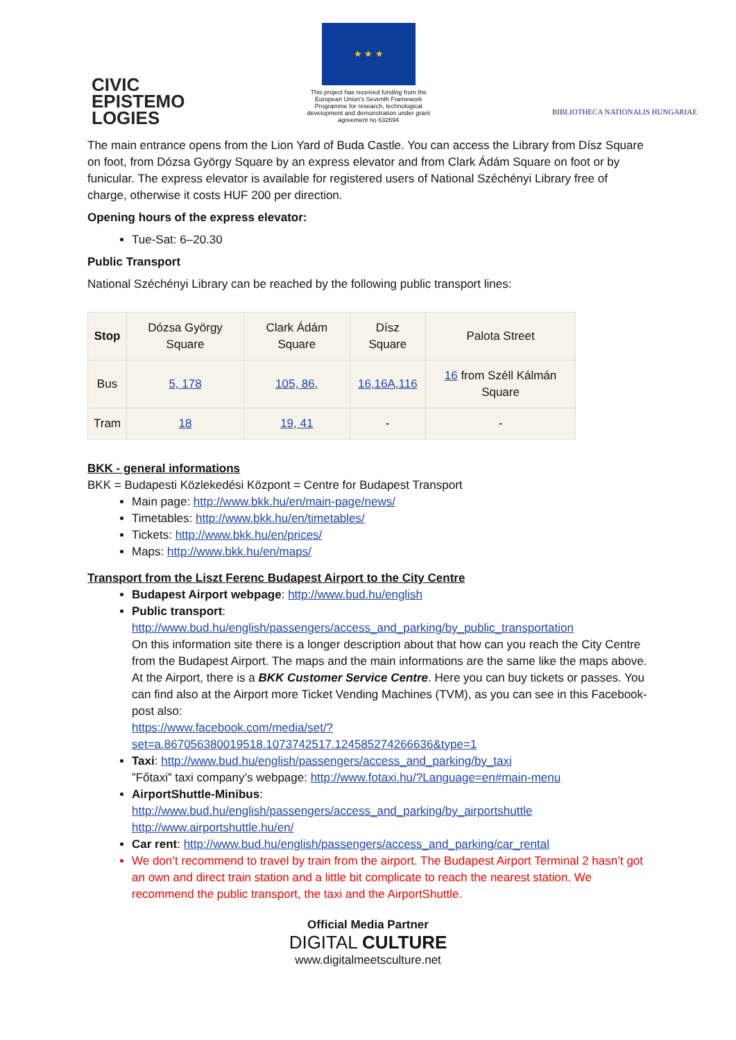CIVIC
EPISTEMO
LOGIES
★ ★ ★
This project has received funding from the European Union’s Seventh Framework Programme for research, technological development and demonstration under grant agreement no 632694
BIBLIOTHECA NATIONALIS HUNGARIAE
The main entrance opens from the Lion Yard of Buda Castle. You can access the Library from Dísz Square on foot, from Dózsa György Square by an express elevator and from Clark Ádám Square on foot or by funicular. The express elevator is available for registered users of National Széchényi Library free of charge, otherwise it costs HUF 200 per direction.
Opening hours of the express elevator:
Tue-Sat: 6–20.30
Public Transport
National Széchényi Library can be reached by the following public transport lines:
| Stop | Dózsa György Square | Clark Ádám Square | Dísz Square | Palota Street |
| --- | --- | --- | --- | --- |
| Bus | 5, 178 | 105, 86, | 16,16A,116 | 16 from Széll Kálmán Square |
| Tram | 18 | 19, 41 | - | - |
BKK - general informations
BKK = Budapesti Közlekedési Központ = Centre for Budapest Transport
Main page: http://www.bkk.hu/en/main-page/news/
Timetables: http://www.bkk.hu/en/timetables/
Tickets: http://www.bkk.hu/en/prices/
Maps: http://www.bkk.hu/en/maps/
Transport from the Liszt Ferenc Budapest Airport to the City Centre
Budapest Airport webpage: http://www.bud.hu/english
Public transport:
http://www.bud.hu/english/passengers/access_and_parking/by_public_transportation
On this information site there is a longer description about that how can you reach the City Centre from the Budapest Airport. The maps and the main informations are the same like the maps above.
At the Airport, there is a BKK Customer Service Centre. Here you can buy tickets or passes. You can find also at the Airport more Ticket Vending Machines (TVM), as you can see in this Facebook-post also:
https://www.facebook.com/media/set/?set=a.867056380019518.1073742517.124585274266636&type=1
Taxi: http://www.bud.hu/english/passengers/access_and_parking/by_taxi
”Főtaxi” taxi company’s webpage: http://www.fotaxi.hu/?Language=en#main-menu
AirportShuttle-Minibus:
http://www.bud.hu/english/passengers/access_and_parking/by_airportshuttle
http://www.airportshuttle.hu/en/
Car rent: http://www.bud.hu/english/passengers/access_and_parking/car_rental
We don’t recommend to travel by train from the airport. The Budapest Airport Terminal 2 hasn’t got an own and direct train station and a little bit complicate to reach the nearest station. We recommend the public transport, the taxi and the AirportShuttle.
Official Media Partner
DIGITAL CULTURE
www.digitalmeetsculture.net